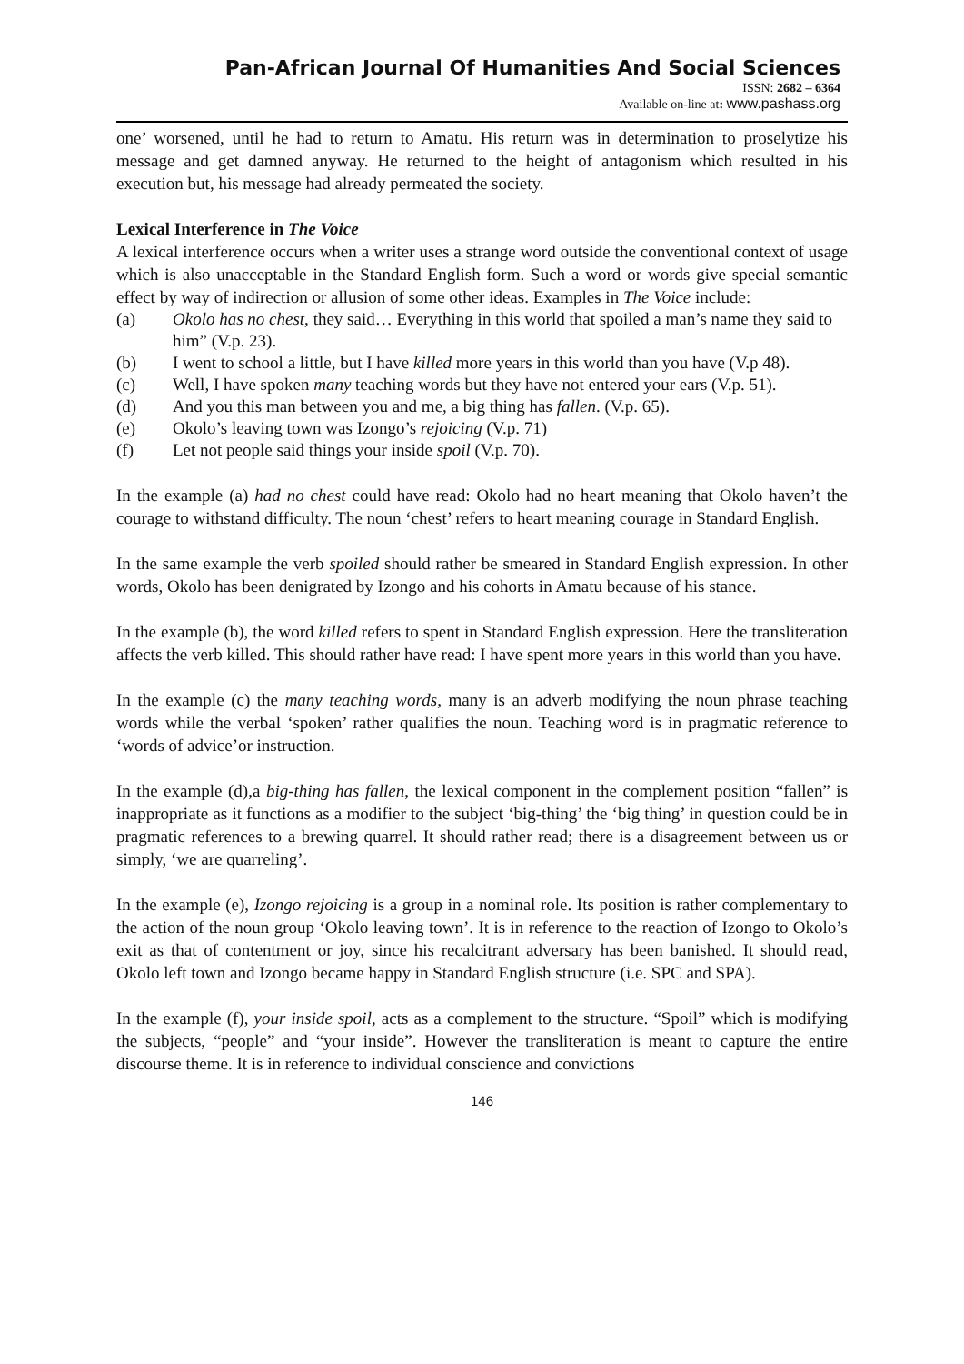Pan-African Journal Of Humanities And Social Sciences
ISSN: 2682 – 6364
Available on-line at: www.pashass.org
one’ worsened, until he had to return to Amatu. His return was in determination to proselytize his message and get damned anyway. He returned to the height of antagonism which resulted in his execution but, his message had already permeated the society.
Lexical Interference in The Voice
A lexical interference occurs when a writer uses a strange word outside the conventional context of usage which is also unacceptable in the Standard English form. Such a word or words give special semantic effect by way of indirection or allusion of some other ideas. Examples in The Voice include:
(a) Okolo has no chest, they said… Everything in this world that spoiled a man’s name they said to him” (V.p. 23).
(b) I went to school a little, but I have killed more years in this world than you have (V.p 48).
(c) Well, I have spoken many teaching words but they have not entered your ears (V.p. 51).
(d) And you this man between you and me, a big thing has fallen. (V.p. 65).
(e) Okolo’s leaving town was Izongo’s rejoicing (V.p. 71)
(f) Let not people said things your inside spoil (V.p. 70).
In the example (a) had no chest could have read: Okolo had no heart meaning that Okolo haven’t the courage to withstand difficulty. The noun ‘chest’ refers to heart meaning courage in Standard English.
In the same example the verb spoiled should rather be smeared in Standard English expression. In other words, Okolo has been denigrated by Izongo and his cohorts in Amatu because of his stance.
In the example (b), the word killed refers to spent in Standard English expression. Here the transliteration affects the verb killed. This should rather have read: I have spent more years in this world than you have.
In the example (c) the many teaching words, many is an adverb modifying the noun phrase teaching words while the verbal ‘spoken’ rather qualifies the noun. Teaching word is in pragmatic reference to ‘words of advice’or instruction.
In the example (d),a big-thing has fallen, the lexical component in the complement position “fallen” is inappropriate as it functions as a modifier to the subject ‘big-thing’ the ‘big thing’ in question could be in pragmatic references to a brewing quarrel. It should rather read; there is a disagreement between us or simply, ‘we are quarreling’.
In the example (e), Izongo rejoicing is a group in a nominal role. Its position is rather complementary to the action of the noun group ‘Okolo leaving town’. It is in reference to the reaction of Izongo to Okolo’s exit as that of contentment or joy, since his recalcitrant adversary has been banished. It should read, Okolo left town and Izongo became happy in Standard English structure (i.e. SPC and SPA).
In the example (f), your inside spoil, acts as a complement to the structure. “Spoil” which is modifying the subjects, “people” and “your inside”. However the transliteration is meant to capture the entire discourse theme. It is in reference to individual conscience and convictions
146